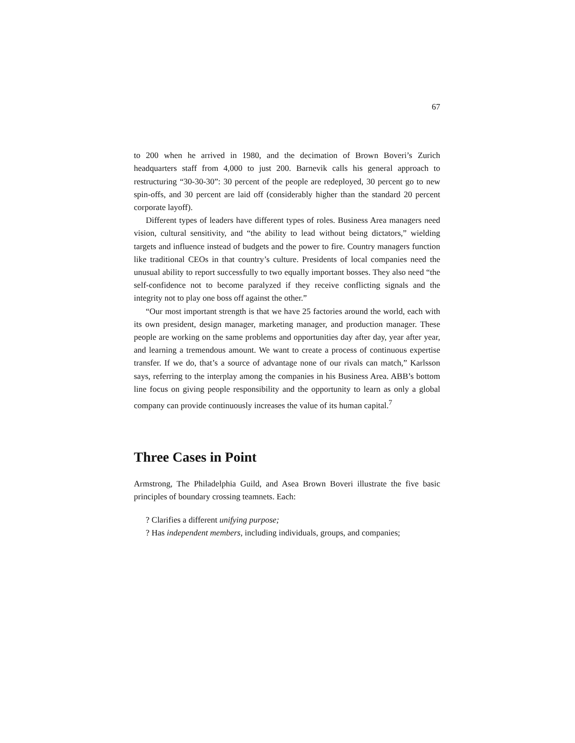67
to 200 when he arrived in 1980, and the decimation of Brown Boveri’s Zurich headquarters staff from 4,000 to just 200. Barnevik calls his general approach to restructuring “30-30-30”: 30 percent of the people are redeployed, 30 percent go to new spin-offs, and 30 percent are laid off (considerably higher than the standard 20 percent corporate layoff).
Different types of leaders have different types of roles. Business Area managers need vision, cultural sensitivity, and “the ability to lead without being dictators,” wielding targets and influence instead of budgets and the power to fire. Country managers function like traditional CEOs in that country’s culture. Presidents of local companies need the unusual ability to report successfully to two equally important bosses. They also need “the self-confidence not to become paralyzed if they receive conflicting signals and the integrity not to play one boss off against the other.”
“Our most important strength is that we have 25 factories around the world, each with its own president, design manager, marketing manager, and production manager. These people are working on the same problems and opportunities day after day, year after year, and learning a tremendous amount. We want to create a process of continuous expertise transfer. If we do, that’s a source of advantage none of our rivals can match,” Karlsson says, referring to the interplay among the companies in his Business Area. ABB’s bottom line focus on giving people responsibility and the opportunity to learn as only a global company can provide continuously increases the value of its human capital.<sup>7</sup>
Three Cases in Point
Armstrong, The Philadelphia Guild, and Asea Brown Boveri illustrate the five basic principles of boundary crossing teamnets. Each:
? Clarifies a different unifying purpose;
? Has independent members, including individuals, groups, and companies;